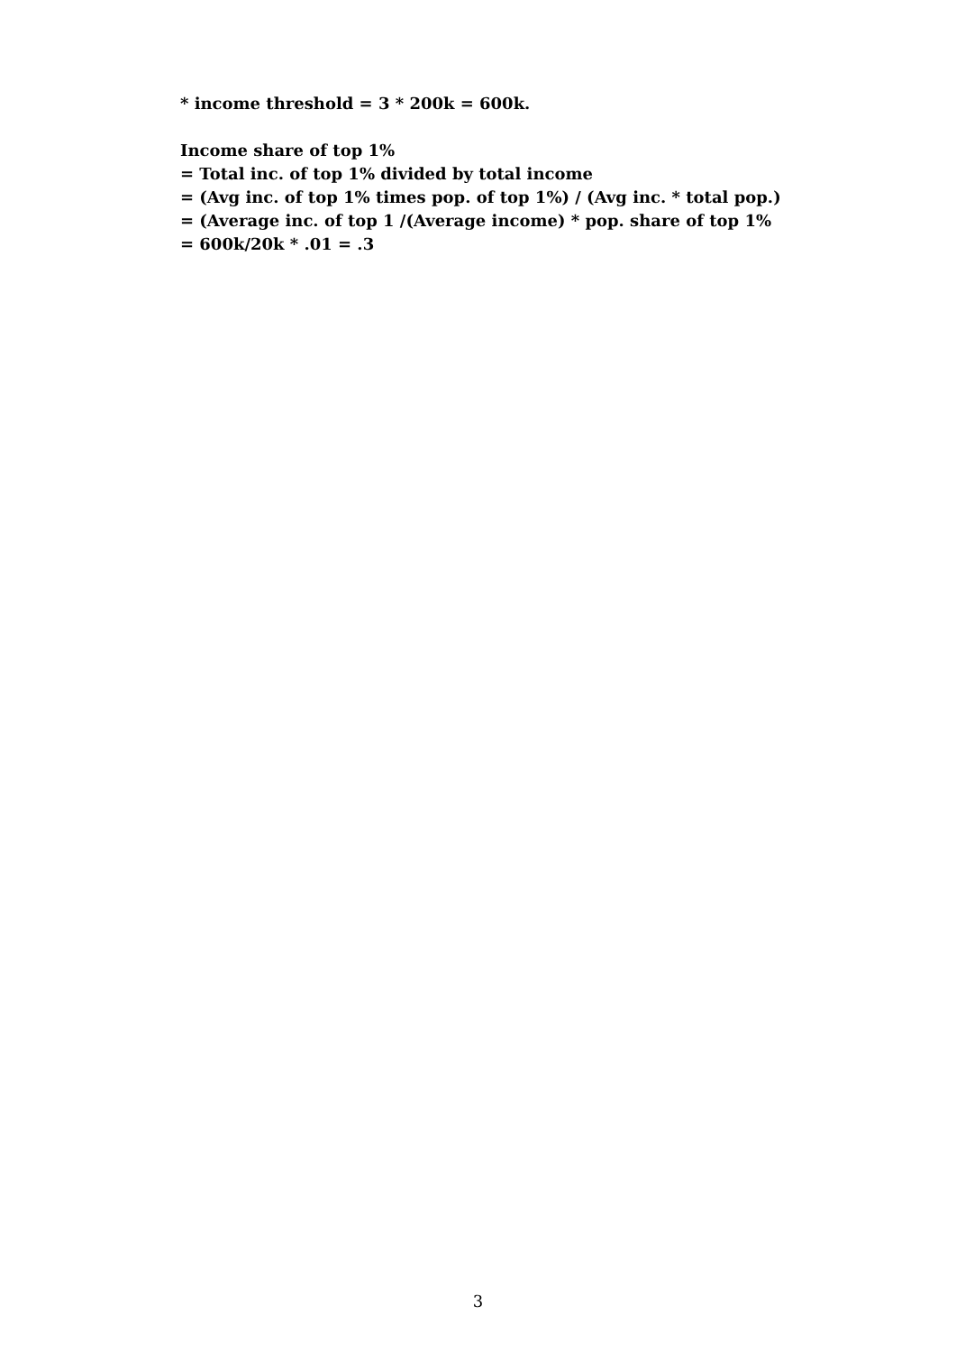* income threshold = 3 * 200k = 600k.
Income share of top 1%
= Total inc. of top 1% divided by total income
= (Avg inc. of top 1% times pop. of top 1%) / (Avg inc. * total pop.)
= (Average inc. of top 1 /(Average income) * pop. share of top 1%
= 600k/20k * .01 = .3
3